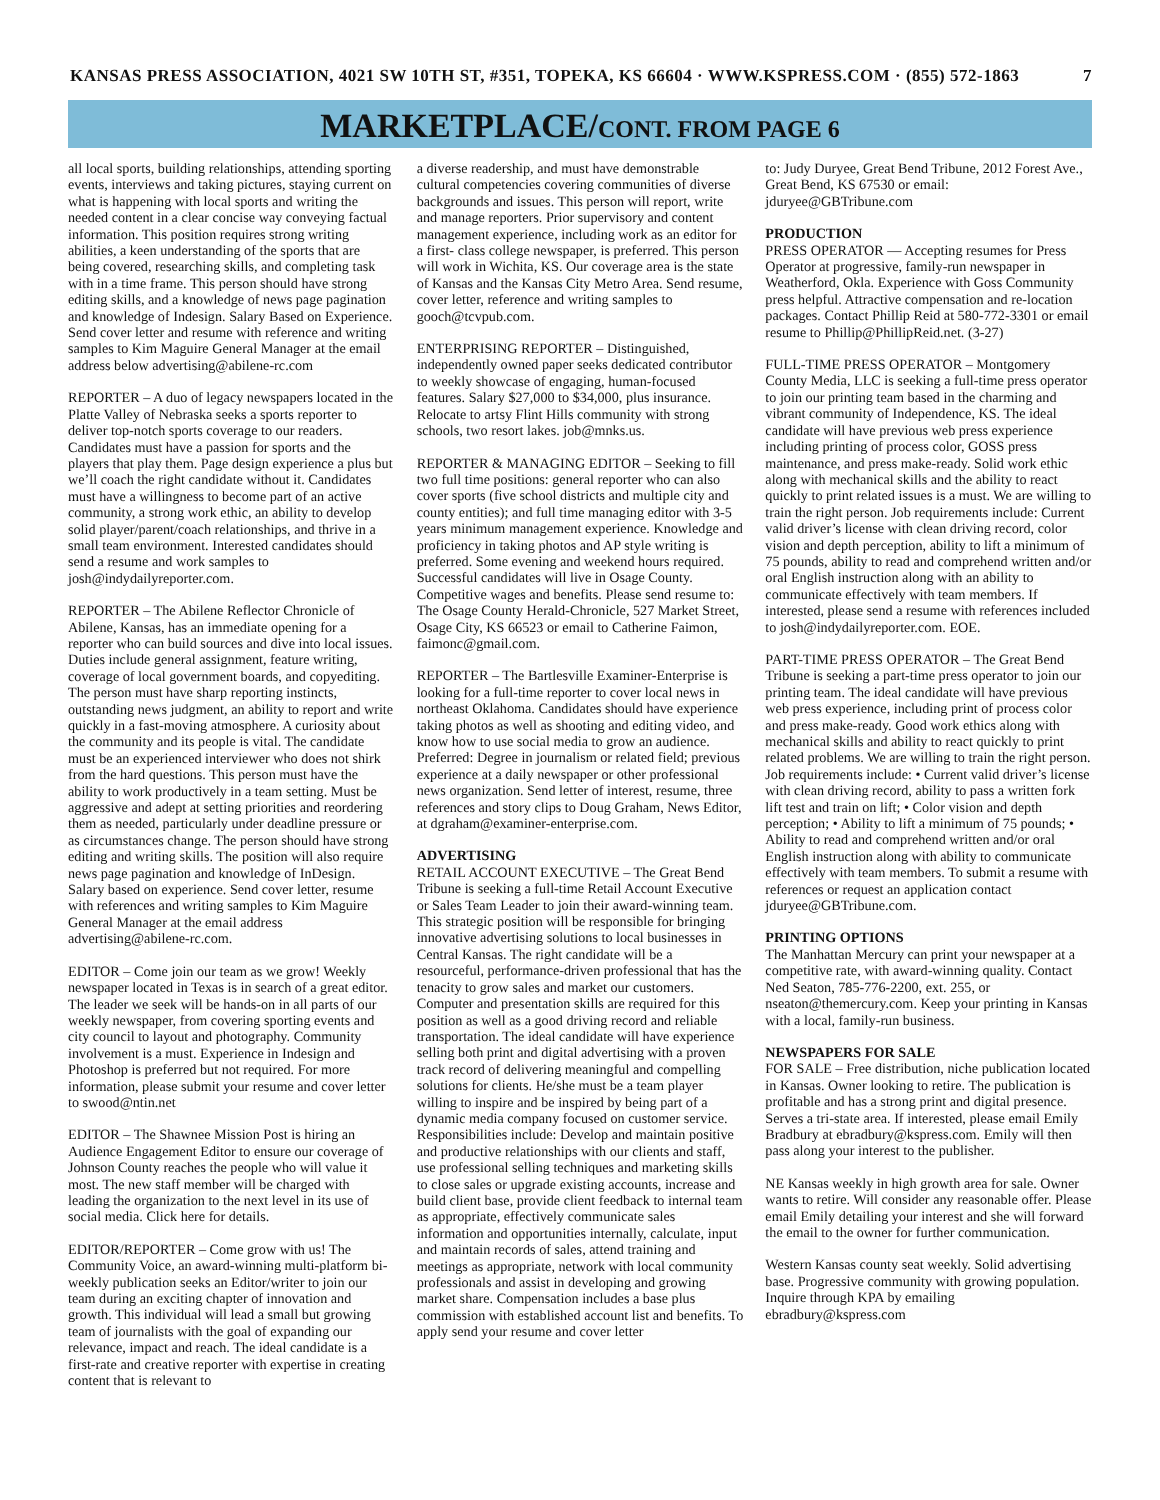KANSAS PRESS ASSOCIATION, 4021 SW 10TH ST, #351, TOPEKA, KS 66604 · WWW.KSPRESS.COM · (855) 572-1863 7
MARKETPLACE/CONT. FROM PAGE 6
all local sports, building relationships, attending sporting events, interviews and taking pictures, staying current on what is happening with local sports and writing the needed content in a clear concise way conveying factual information. This position requires strong writing abilities, a keen understanding of the sports that are being covered, researching skills, and completing task with in a time frame. This person should have strong editing skills, and a knowledge of news page pagination and knowledge of Indesign. Salary Based on Experience. Send cover letter and resume with reference and writing samples to Kim Maguire General Manager at the email address below advertising@abilene-rc.com
REPORTER – A duo of legacy newspapers located in the Platte Valley of Nebraska seeks a sports reporter to deliver top-notch sports coverage to our readers. Candidates must have a passion for sports and the players that play them. Page design experience a plus but we’ll coach the right candidate without it. Candidates must have a willingness to become part of an active community, a strong work ethic, an ability to develop solid player/parent/coach relationships, and thrive in a small team environment. Interested candidates should send a resume and work samples to josh@indydailyreporter.com.
REPORTER – The Abilene Reflector Chronicle of Abilene, Kansas, has an immediate opening for a reporter who can build sources and dive into local issues. Duties include general assignment, feature writing, coverage of local government boards, and copyediting. The person must have sharp reporting instincts, outstanding news judgment, an ability to report and write quickly in a fast-moving atmosphere. A curiosity about the community and its people is vital. The candidate must be an experienced interviewer who does not shirk from the hard questions. This person must have the ability to work productively in a team setting. Must be aggressive and adept at setting priorities and reordering them as needed, particularly under deadline pressure or as circumstances change. The person should have strong editing and writing skills. The position will also require news page pagination and knowledge of InDesign. Salary based on experience. Send cover letter, resume with references and writing samples to Kim Maguire General Manager at the email address advertising@abilene-rc.com.
EDITOR – Come join our team as we grow! Weekly newspaper located in Texas is in search of a great editor. The leader we seek will be hands-on in all parts of our weekly newspaper, from covering sporting events and city council to layout and photography. Community involvement is a must. Experience in Indesign and Photoshop is preferred but not required. For more information, please submit your resume and cover letter to swood@ntin.net
EDITOR – The Shawnee Mission Post is hiring an Audience Engagement Editor to ensure our coverage of Johnson County reaches the people who will value it most. The new staff member will be charged with leading the organization to the next level in its use of social media. Click here for details.
EDITOR/REPORTER – Come grow with us! The Community Voice, an award-winning multi-platform bi-weekly publication seeks an Editor/writer to join our team during an exciting chapter of innovation and growth. This individual will lead a small but growing team of journalists with the goal of expanding our relevance, impact and reach. The ideal candidate is a first-rate and creative reporter with expertise in creating content that is relevant to
a diverse readership, and must have demonstrable cultural competencies covering communities of diverse backgrounds and issues. This person will report, write and manage reporters. Prior supervisory and content management experience, including work as an editor for a first- class college newspaper, is preferred. This person will work in Wichita, KS. Our coverage area is the state of Kansas and the Kansas City Metro Area. Send resume, cover letter, reference and writing samples to gooch@tcvpub.com.
ENTERPRISING REPORTER – Distinguished, independently owned paper seeks dedicated contributor to weekly showcase of engaging, human-focused features. Salary $27,000 to $34,000, plus insurance. Relocate to artsy Flint Hills community with strong schools, two resort lakes. job@mnks.us.
REPORTER & MANAGING EDITOR – Seeking to fill two full time positions: general reporter who can also cover sports (five school districts and multiple city and county entities); and full time managing editor with 3-5 years minimum management experience. Knowledge and proficiency in taking photos and AP style writing is preferred. Some evening and weekend hours required. Successful candidates will live in Osage County. Competitive wages and benefits. Please send resume to: The Osage County Herald-Chronicle, 527 Market Street, Osage City, KS 66523 or email to Catherine Faimon, faimonc@gmail.com.
REPORTER – The Bartlesville Examiner-Enterprise is looking for a full-time reporter to cover local news in northeast Oklahoma. Candidates should have experience taking photos as well as shooting and editing video, and know how to use social media to grow an audience. Preferred: Degree in journalism or related field; previous experience at a daily newspaper or other professional news organization. Send letter of interest, resume, three references and story clips to Doug Graham, News Editor, at dgraham@examiner-enterprise.com.
ADVERTISING
RETAIL ACCOUNT EXECUTIVE – The Great Bend Tribune is seeking a full-time Retail Account Executive or Sales Team Leader to join their award-winning team. This strategic position will be responsible for bringing innovative advertising solutions to local businesses in Central Kansas. The right candidate will be a resourceful, performance-driven professional that has the tenacity to grow sales and market our customers. Computer and presentation skills are required for this position as well as a good driving record and reliable transportation. The ideal candidate will have experience selling both print and digital advertising with a proven track record of delivering meaningful and compelling solutions for clients. He/she must be a team player willing to inspire and be inspired by being part of a dynamic media company focused on customer service. Responsibilities include: Develop and maintain positive and productive relationships with our clients and staff, use professional selling techniques and marketing skills to close sales or upgrade existing accounts, increase and build client base, provide client feedback to internal team as appropriate, effectively communicate sales information and opportunities internally, calculate, input and maintain records of sales, attend training and meetings as appropriate, network with local community professionals and assist in developing and growing market share. Compensation includes a base plus commission with established account list and benefits. To apply send your resume and cover letter
to: Judy Duryee, Great Bend Tribune, 2012 Forest Ave., Great Bend, KS 67530 or email: jduryee@GBTribune.com
PRODUCTION
PRESS OPERATOR — Accepting resumes for Press Operator at progressive, family-run newspaper in Weatherford, Okla. Experience with Goss Community press helpful. Attractive compensation and re-location packages. Contact Phillip Reid at 580-772-3301 or email resume to Phillip@PhillipReid.net. (3-27)
FULL-TIME PRESS OPERATOR – Montgomery County Media, LLC is seeking a full-time press operator to join our printing team based in the charming and vibrant community of Independence, KS. The ideal candidate will have previous web press experience including printing of process color, GOSS press maintenance, and press make-ready. Solid work ethic along with mechanical skills and the ability to react quickly to print related issues is a must. We are willing to train the right person. Job requirements include: Current valid driver’s license with clean driving record, color vision and depth perception, ability to lift a minimum of 75 pounds, ability to read and comprehend written and/or oral English instruction along with an ability to communicate effectively with team members. If interested, please send a resume with references included to josh@indydailyreporter.com. EOE.
PART-TIME PRESS OPERATOR – The Great Bend Tribune is seeking a part-time press operator to join our printing team. The ideal candidate will have previous web press experience, including print of process color and press make-ready. Good work ethics along with mechanical skills and ability to react quickly to print related problems. We are willing to train the right person. Job requirements include: • Current valid driver’s license with clean driving record, ability to pass a written fork lift test and train on lift; • Color vision and depth perception; • Ability to lift a minimum of 75 pounds; • Ability to read and comprehend written and/or oral English instruction along with ability to communicate effectively with team members. To submit a resume with references or request an application contact jduryee@GBTribune.com.
PRINTING OPTIONS
The Manhattan Mercury can print your newspaper at a competitive rate, with award-winning quality. Contact Ned Seaton, 785-776-2200, ext. 255, or nseaton@themercury.com. Keep your printing in Kansas with a local, family-run business.
NEWSPAPERS FOR SALE
FOR SALE – Free distribution, niche publication located in Kansas. Owner looking to retire. The publication is profitable and has a strong print and digital presence. Serves a tri-state area. If interested, please email Emily Bradbury at ebradbury@kspress.com. Emily will then pass along your interest to the publisher.
NE Kansas weekly in high growth area for sale. Owner wants to retire. Will consider any reasonable offer. Please email Emily detailing your interest and she will forward the email to the owner for further communication.
Western Kansas county seat weekly. Solid advertising base. Progressive community with growing population. Inquire through KPA by emailing ebradbury@kspress.com